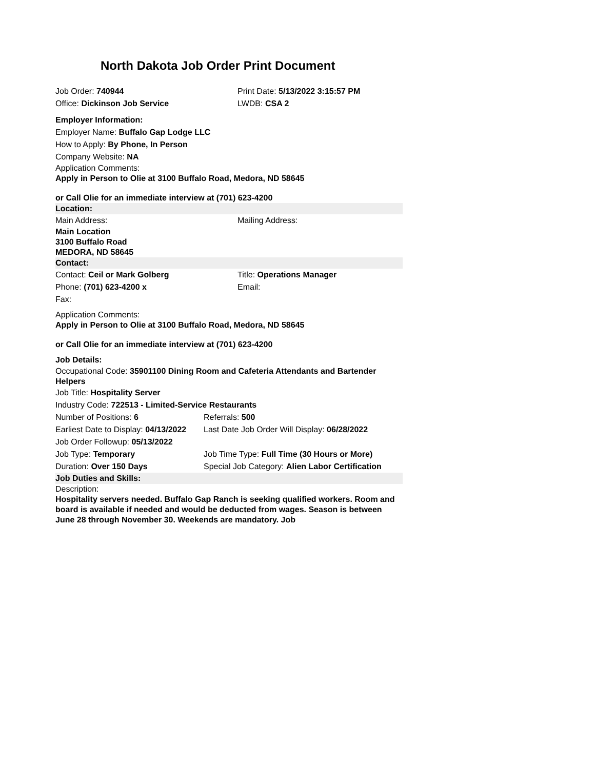North Dakota Job Order Print Document
Job Order: 740944
Print Date: 5/13/2022 3:15:57 PM
Office: Dickinson Job Service LWDB: CSA 2
Employer Information:
Employer Name: Buffalo Gap Lodge LLC
How to Apply: By Phone, In Person
Company Website: NA
Application Comments:
Apply in Person to Olie at 3100 Buffalo Road, Medora, ND 58645
or Call Olie for an immediate interview at (701) 623-4200
Location:
Main Address: Mailing Address:
Main Location
3100 Buffalo Road
MEDORA, ND 58645
Contact:
Contact: Ceil or Mark Golberg Title: Operations Manager
Phone: (701) 623-4200 x Email:
Fax:
Application Comments:
Apply in Person to Olie at 3100 Buffalo Road, Medora, ND 58645
or Call Olie for an immediate interview at (701) 623-4200
Job Details:
Occupational Code: 35901100 Dining Room and Cafeteria Attendants and Bartender Helpers
Job Title: Hospitality Server
Industry Code: 722513 - Limited-Service Restaurants
Number of Positions: 6 Referrals: 500
Earliest Date to Display: 04/13/2022
Last Date Job Order Will Display: 06/28/2022
Job Order Followup: 05/13/2022
Job Type: Temporary
Job Time Type: Full Time (30 Hours or More)
Duration: Over 150 Days
Special Job Category: Alien Labor Certification
Job Duties and Skills:
Description:
Hospitality servers needed. Buffalo Gap Ranch is seeking qualified workers. Room and board is available if needed and would be deducted from wages. Season is between June 28 through November 30. Weekends are mandatory. Job